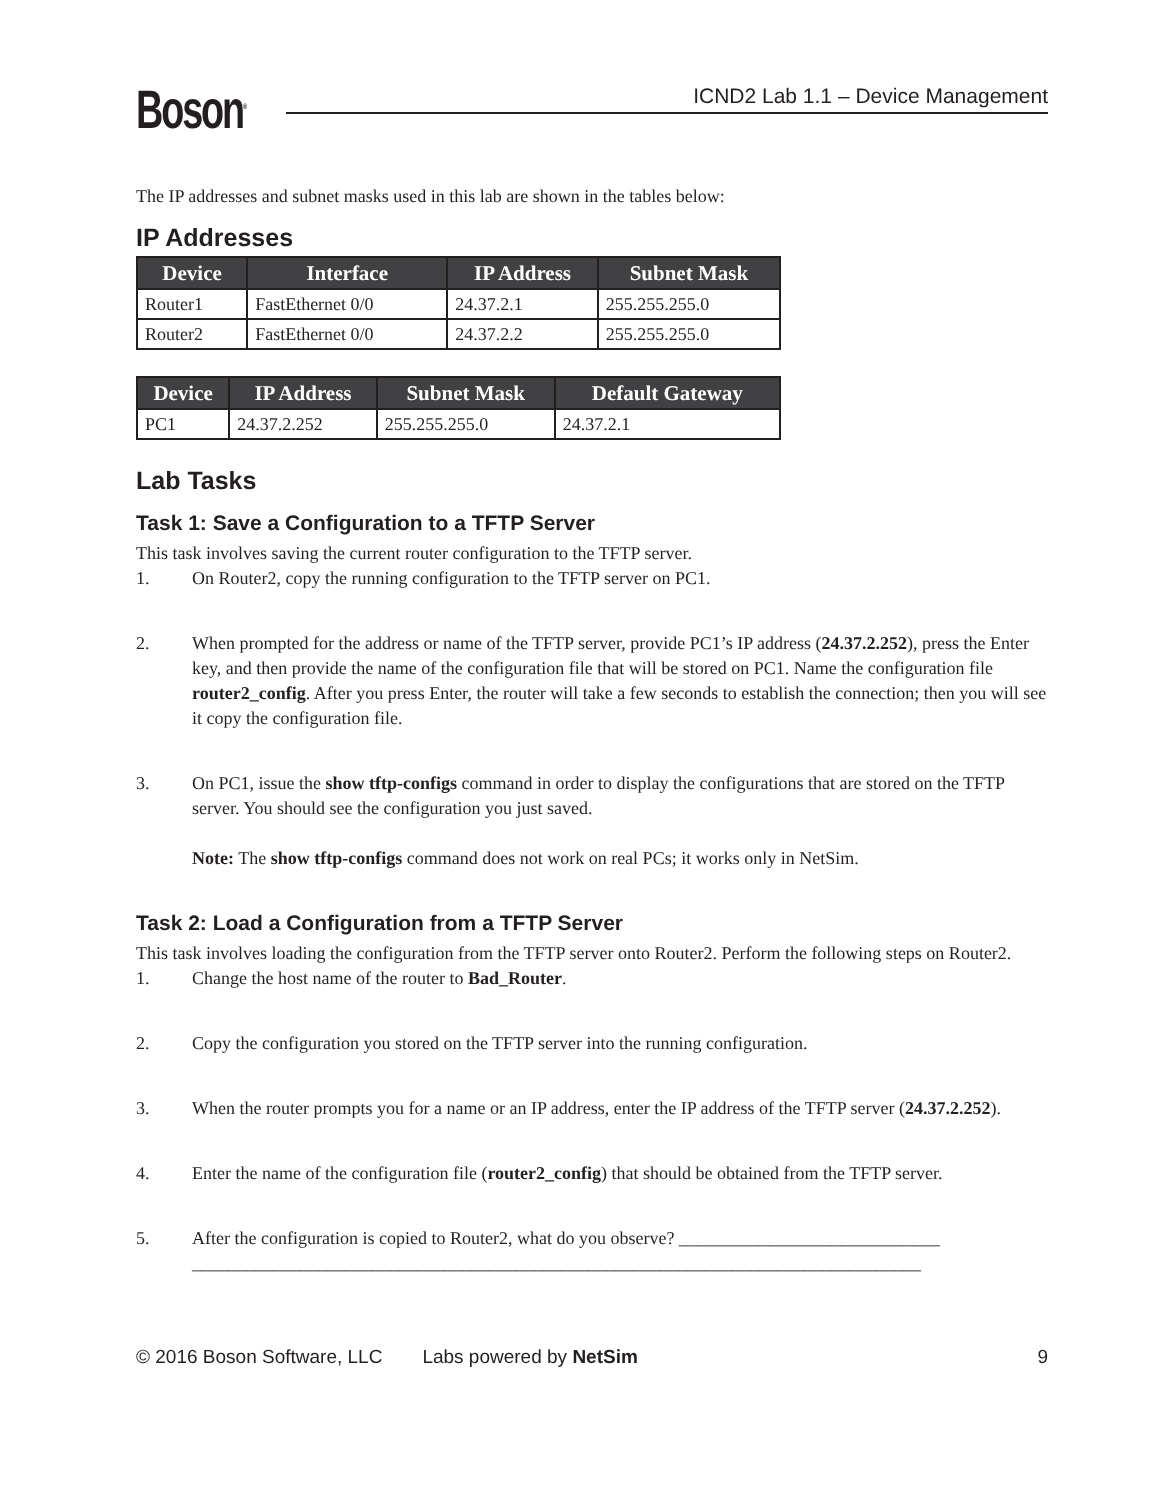Boson<sup>®</sup>
ICND2 Lab 1.1 – Device Management
The IP addresses and subnet masks used in this lab are shown in the tables below:
IP Addresses
| Device | Interface | IP Address | Subnet Mask |
| --- | --- | --- | --- |
| Router1 | FastEthernet 0/0 | 24.37.2.1 | 255.255.255.0 |
| Router2 | FastEthernet 0/0 | 24.37.2.2 | 255.255.255.0 |
| Device | IP Address | Subnet Mask | Default Gateway |
| --- | --- | --- | --- |
| PC1 | 24.37.2.252 | 255.255.255.0 | 24.37.2.1 |
Lab Tasks
Task 1: Save a Configuration to a TFTP Server
This task involves saving the current router configuration to the TFTP server.
1. On Router2, copy the running configuration to the TFTP server on PC1.
2. When prompted for the address or name of the TFTP server, provide PC1’s IP address (24.37.2.252), press the Enter key, and then provide the name of the configuration file that will be stored on PC1. Name the configuration file router2_config. After you press Enter, the router will take a few seconds to establish the connection; then you will see it copy the configuration file.
3. On PC1, issue the show tftp-configs command in order to display the configurations that are stored on the TFTP server. You should see the configuration you just saved.
Note: The show tftp-configs command does not work on real PCs; it works only in NetSim.
Task 2: Load a Configuration from a TFTP Server
This task involves loading the configuration from the TFTP server onto Router2. Perform the following steps on Router2.
1. Change the host name of the router to Bad_Router.
2. Copy the configuration you stored on the TFTP server into the running configuration.
3. When the router prompts you for a name or an IP address, enter the IP address of the TFTP server (24.37.2.252).
4. Enter the name of the configuration file (router2_config) that should be obtained from the TFTP server.
5. After the configuration is copied to Router2, what do you observe? _____________________________
_________________________________________________________________________________
© 2016 Boson Software, LLC Labs powered by NetSim 9